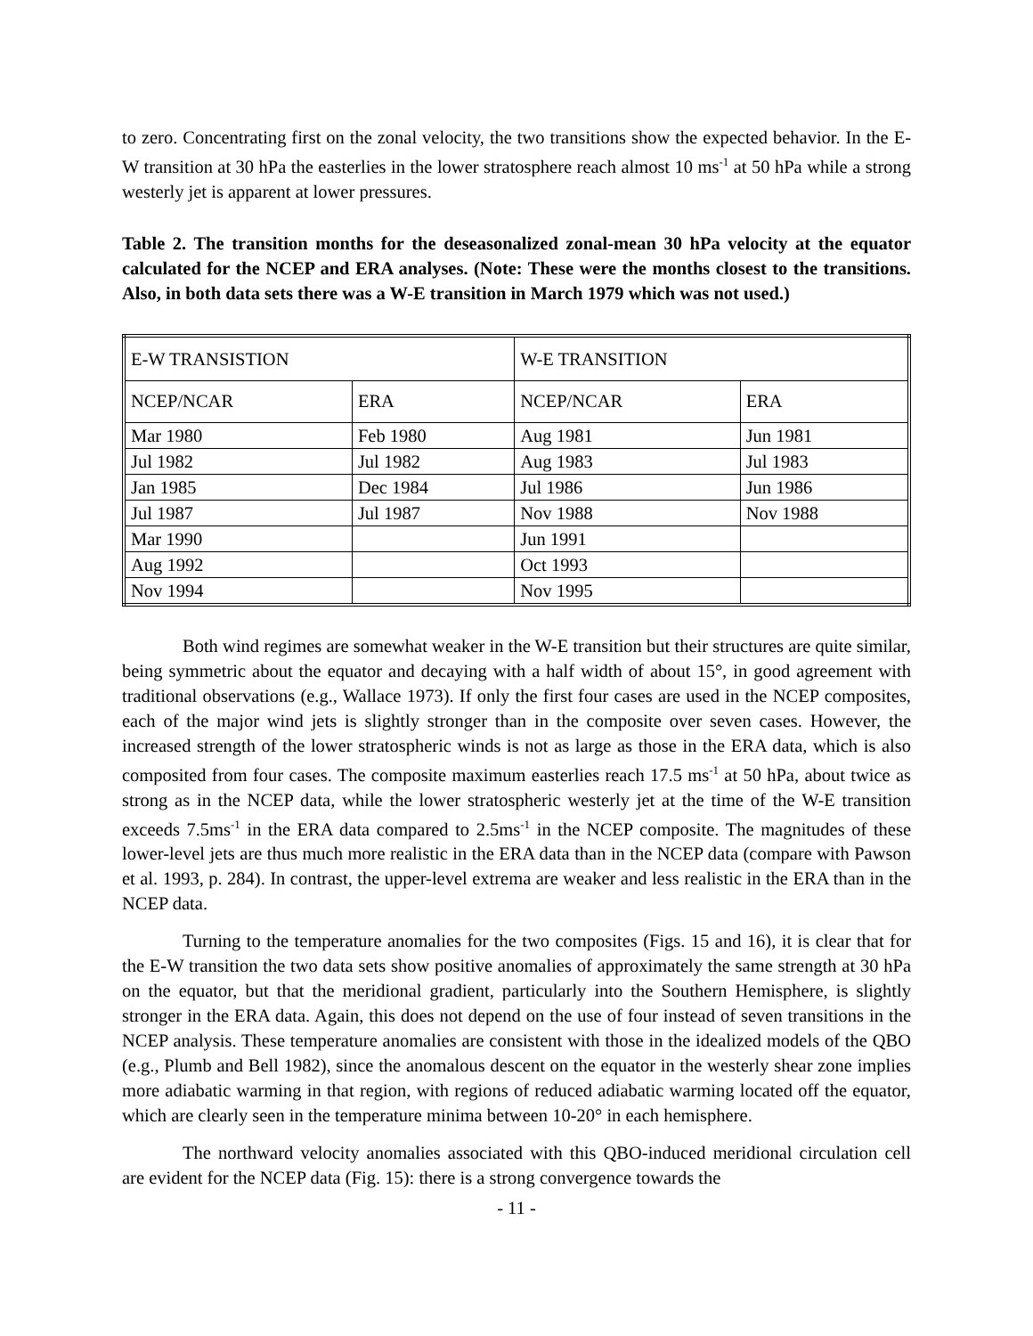to zero. Concentrating first on the zonal velocity, the two transitions show the expected behavior. In the E-W transition at 30 hPa the easterlies in the lower stratosphere reach almost 10 ms<sup>-1</sup> at 50 hPa while a strong westerly jet is apparent at lower pressures.
Table 2. The transition months for the deseasonalized zonal-mean 30 hPa velocity at the equator calculated for the NCEP and ERA analyses. (Note: These were the months closest to the transitions. Also, in both data sets there was a W-E transition in March 1979 which was not used.)
| E-W TRANSISTION | | W-E TRANSITION | |
| NCEP/NCAR | ERA | NCEP/NCAR | ERA |
| Mar 1980 | Feb 1980 | Aug 1981 | Jun 1981 |
| Jul 1982 | Jul 1982 | Aug 1983 | Jul 1983 |
| Jan 1985 | Dec 1984 | Jul 1986 | Jun 1986 |
| Jul 1987 | Jul 1987 | Nov 1988 | Nov 1988 |
| Mar 1990 | | Jun 1991 | |
| Aug 1992 | | Oct 1993 | |
| Nov 1994 | | Nov 1995 | |
Both wind regimes are somewhat weaker in the W-E transition but their structures are quite similar, being symmetric about the equator and decaying with a half width of about 15°, in good agreement with traditional observations (e.g., Wallace 1973). If only the first four cases are used in the NCEP composites, each of the major wind jets is slightly stronger than in the composite over seven cases. However, the increased strength of the lower stratospheric winds is not as large as those in the ERA data, which is also composited from four cases. The composite maximum easterlies reach 17.5 ms<sup>-1</sup> at 50 hPa, about twice as strong as in the NCEP data, while the lower stratospheric westerly jet at the time of the W-E transition exceeds 7.5ms<sup>-1</sup> in the ERA data compared to 2.5ms<sup>-1</sup> in the NCEP composite. The magnitudes of these lower-level jets are thus much more realistic in the ERA data than in the NCEP data (compare with Pawson et al. 1993, p. 284). In contrast, the upper-level extrema are weaker and less realistic in the ERA than in the NCEP data.
Turning to the temperature anomalies for the two composites (Figs. 15 and 16), it is clear that for the E-W transition the two data sets show positive anomalies of approximately the same strength at 30 hPa on the equator, but that the meridional gradient, particularly into the Southern Hemisphere, is slightly stronger in the ERA data. Again, this does not depend on the use of four instead of seven transitions in the NCEP analysis. These temperature anomalies are consistent with those in the idealized models of the QBO (e.g., Plumb and Bell 1982), since the anomalous descent on the equator in the westerly shear zone implies more adiabatic warming in that region, with regions of reduced adiabatic warming located off the equator, which are clearly seen in the temperature minima between 10-20° in each hemisphere.
The northward velocity anomalies associated with this QBO-induced meridional circulation cell are evident for the NCEP data (Fig. 15): there is a strong convergence towards the
- 11 -